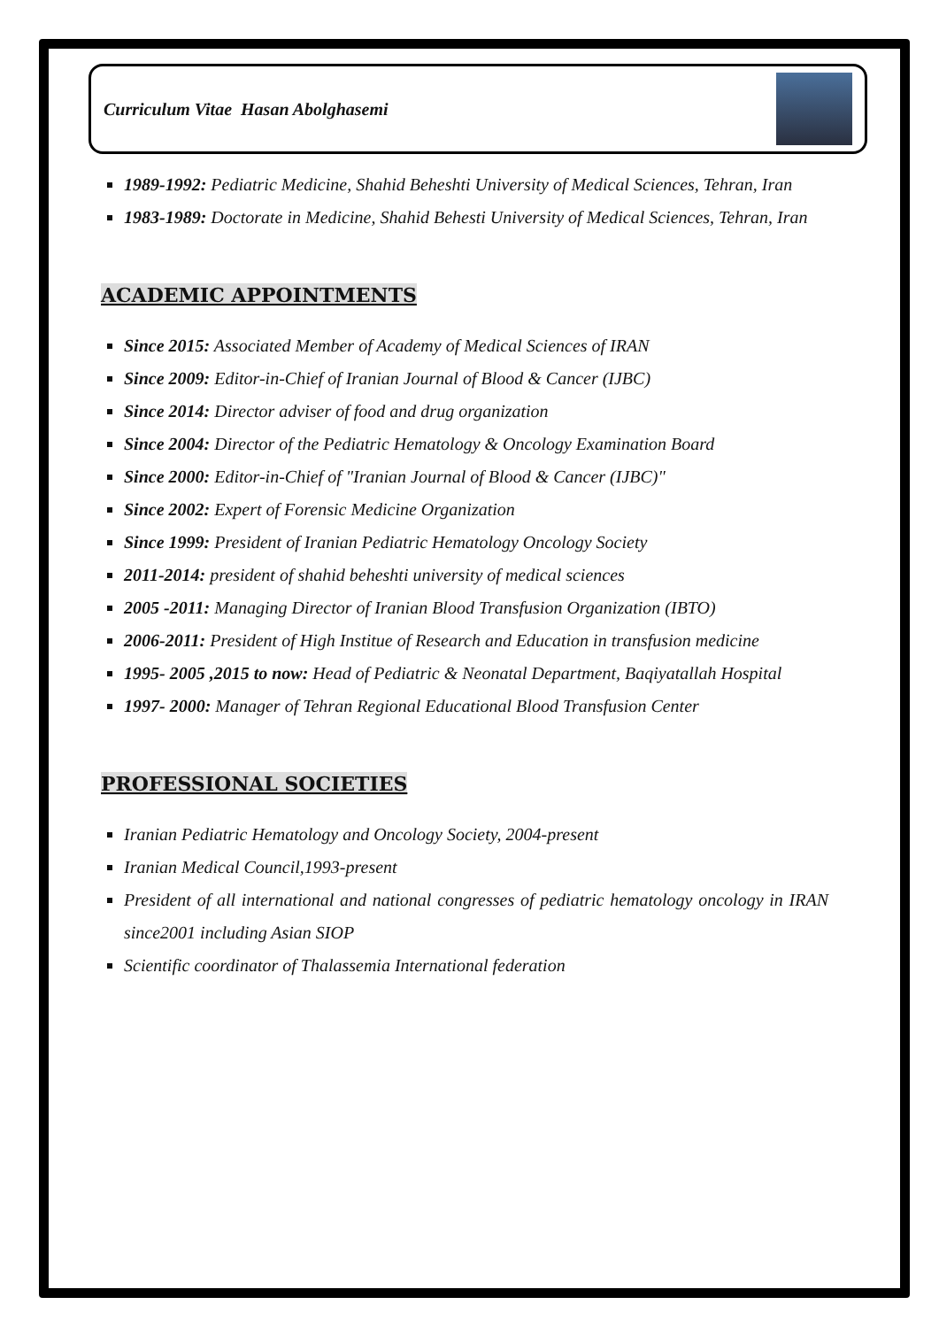Curriculum Vitae Hasan Abolghasemi
1989-1992: Pediatric Medicine, Shahid Beheshti University of Medical Sciences, Tehran, Iran
1983-1989: Doctorate in Medicine, Shahid Behesti University of Medical Sciences, Tehran, Iran
ACADEMIC APPOINTMENTS
Since 2015: Associated Member of Academy of Medical Sciences of IRAN
Since 2009: Editor-in-Chief of Iranian Journal of Blood & Cancer (IJBC)
Since 2014: Director adviser of food and drug organization
Since 2004: Director of the Pediatric Hematology & Oncology Examination Board
Since 2000: Editor-in-Chief of "Iranian Journal of Blood & Cancer (IJBC)"
Since 2002: Expert of Forensic Medicine Organization
Since 1999: President of Iranian Pediatric Hematology Oncology Society
2011-2014: president of shahid beheshti university of medical sciences
2005 -2011: Managing Director of Iranian Blood Transfusion Organization (IBTO)
2006-2011: President of High Institue of Research and Education in transfusion medicine
1995- 2005 ,2015 to now: Head of Pediatric & Neonatal Department, Baqiyatallah Hospital
1997- 2000: Manager of Tehran Regional Educational Blood Transfusion Center
PROFESSIONAL SOCIETIES
Iranian Pediatric Hematology and Oncology Society, 2004-present
Iranian Medical Council,1993-present
President of all international and national congresses of pediatric hematology oncology in IRAN since2001 including Asian SIOP
Scientific coordinator of Thalassemia International federation